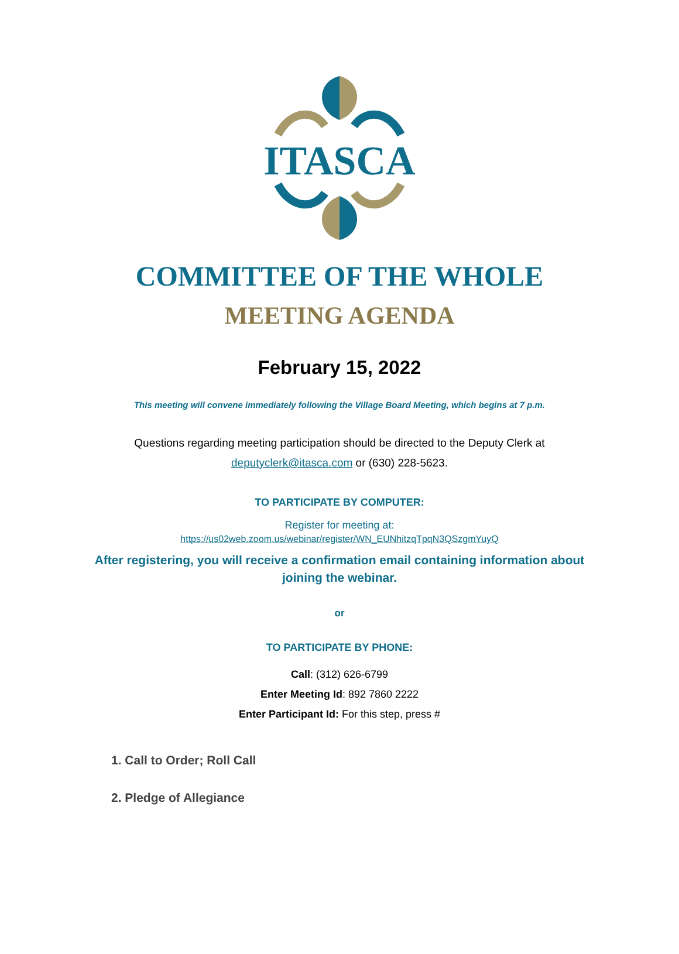ITASCA
COMMITTEE OF THE WHOLE
MEETING AGENDA
February 15, 2022
This meeting will convene immediately following the Village Board Meeting, which begins at 7 p.m.
Questions regarding meeting participation should be directed to the Deputy Clerk at
deputyclerk@itasca.com or (630) 228-5623.
TO PARTICIPATE BY COMPUTER:
Register for meeting at:
https://us02web.zoom.us/webinar/register/WN_EUNhitzqTpqN3QSzgmYuyQ
After registering, you will receive a confirmation email containing information about joining the webinar.
or
TO PARTICIPATE BY PHONE:
Call: (312) 626-6799
Enter Meeting Id: 892 7860 2222
Enter Participant Id: For this step, press #
1. Call to Order; Roll Call
2. Pledge of Allegiance